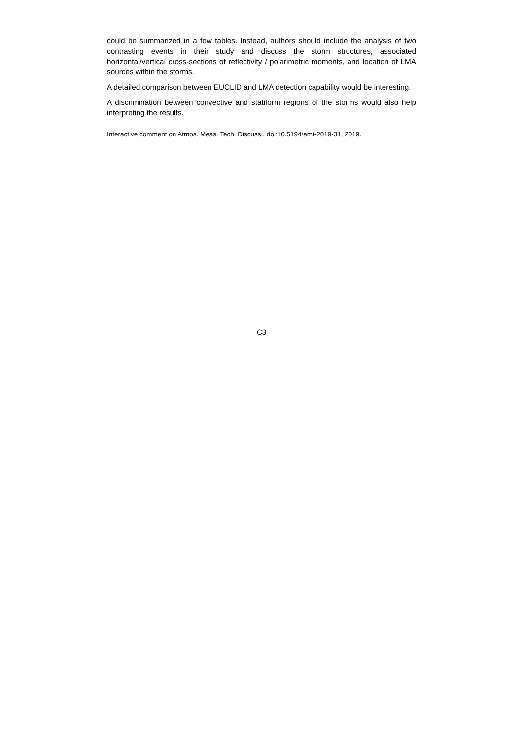could be summarized in a few tables. Instead, authors should include the analysis of two contrasting events in their study and discuss the storm structures, associated horizontal/vertical cross-sections of reflectivity / polarimetric moments, and location of LMA sources within the storms.
A detailed comparison between EUCLID and LMA detection capability would be interesting.
A discrimination between convective and statiform regions of the storms would also help interpreting the results.
Interactive comment on Atmos. Meas. Tech. Discuss., doi:10.5194/amt-2019-31, 2019.
C3